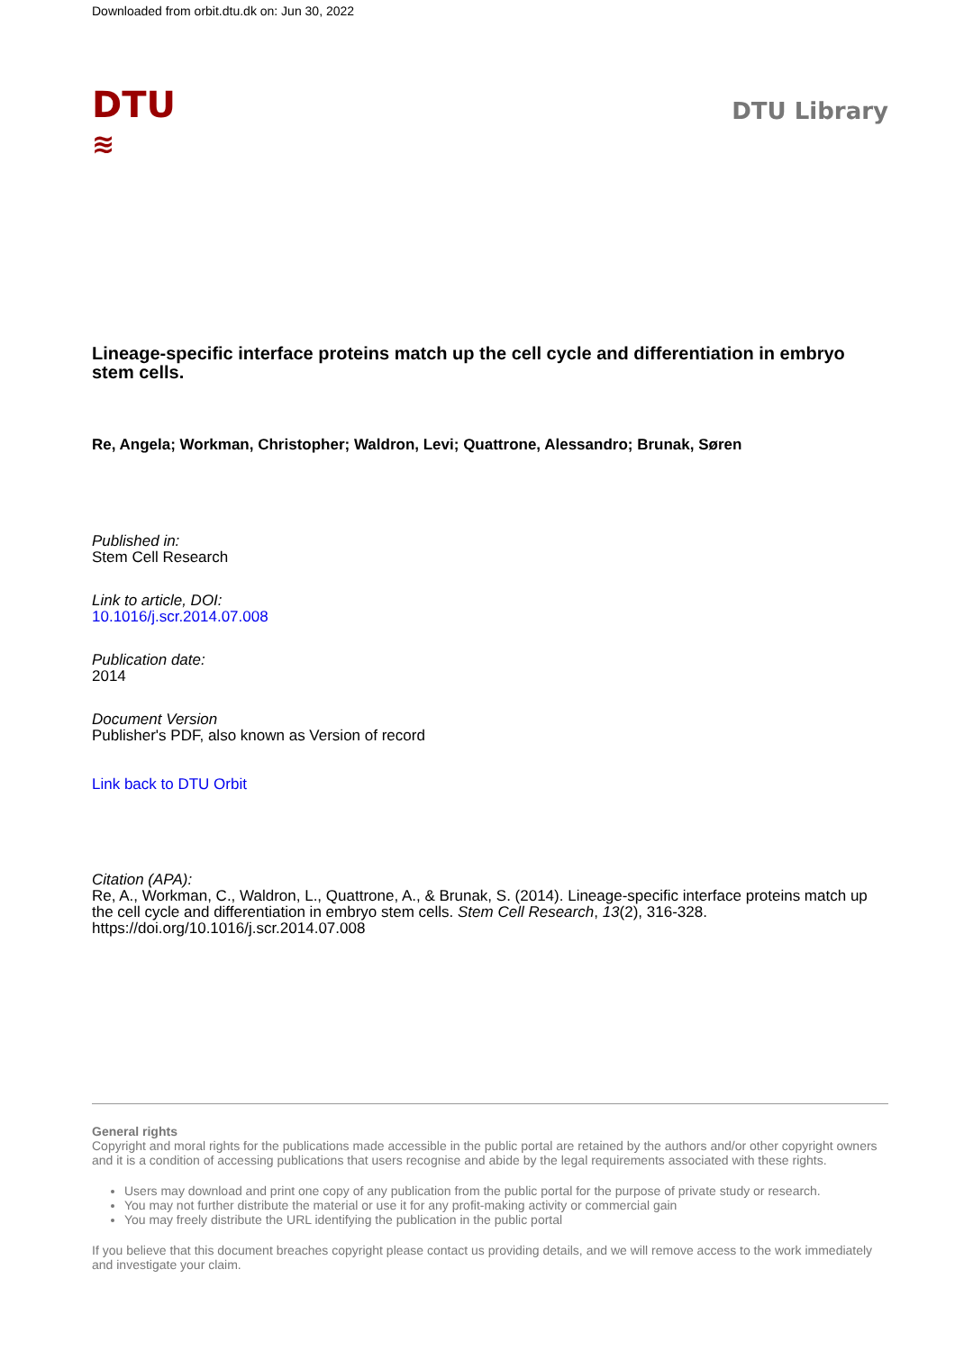Downloaded from orbit.dtu.dk on: Jun 30, 2022
DTU
≋
DTU Library
Lineage-specific interface proteins match up the cell cycle and differentiation in embryo stem cells.
Re, Angela; Workman, Christopher; Waldron, Levi; Quattrone, Alessandro; Brunak, Søren
Published in:
Stem Cell Research
Link to article, DOI:
10.1016/j.scr.2014.07.008
Publication date:
2014
Document Version
Publisher's PDF, also known as Version of record
Link back to DTU Orbit
Citation (APA):
Re, A., Workman, C., Waldron, L., Quattrone, A., & Brunak, S. (2014). Lineage-specific interface proteins match up the cell cycle and differentiation in embryo stem cells. Stem Cell Research, 13(2), 316-328. https://doi.org/10.1016/j.scr.2014.07.008
General rights
Copyright and moral rights for the publications made accessible in the public portal are retained by the authors and/or other copyright owners and it is a condition of accessing publications that users recognise and abide by the legal requirements associated with these rights.
Users may download and print one copy of any publication from the public portal for the purpose of private study or research.
You may not further distribute the material or use it for any profit-making activity or commercial gain
You may freely distribute the URL identifying the publication in the public portal
If you believe that this document breaches copyright please contact us providing details, and we will remove access to the work immediately and investigate your claim.